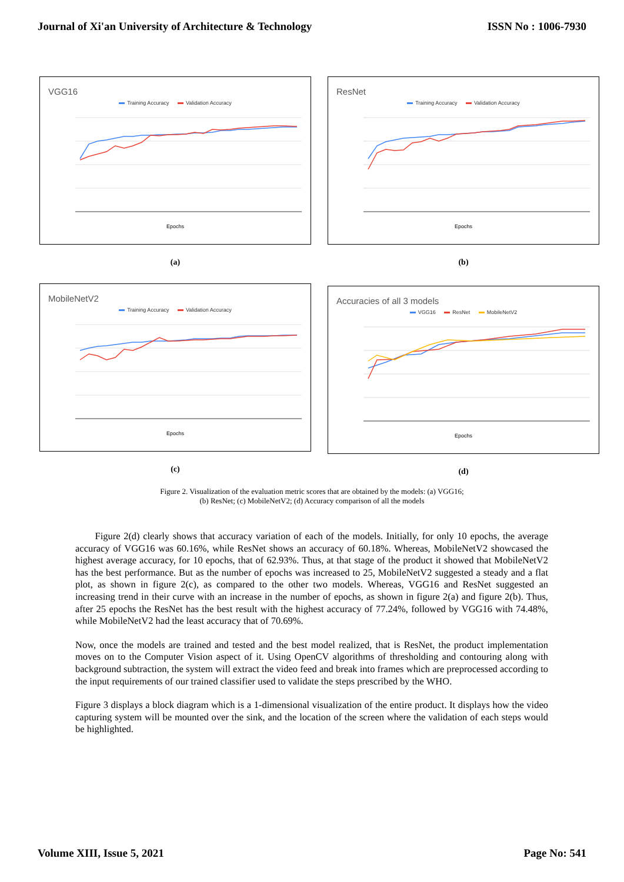Journal of Xi'an University of Architecture & Technology ISSN No : 1006-7930
VGG16
Training Accuracy Validation Accuracy
Epochs
(a)
ResNet
Training Accuracy Validation Accuracy
Epochs
(b)
MobileNetV2
Training Accuracy Validation Accuracy
Epochs
(c)
Accuracies of all 3 models
VGG16 ResNet MobileNetV2
Epochs
(d)
Figure 2. Visualization of the evaluation metric scores that are obtained by the models: (a) VGG16;
(b) ResNet; (c) MobileNetV2; (d) Accuracy comparison of all the models
Figure 2(d) clearly shows that accuracy variation of each of the models. Initially, for only 10 epochs, the average accuracy of VGG16 was 60.16%, while ResNet shows an accuracy of 60.18%. Whereas, MobileNetV2 showcased the highest average accuracy, for 10 epochs, that of 62.93%. Thus, at that stage of the product it showed that MobileNetV2 has the best performance. But as the number of epochs was increased to 25, MobileNetV2 suggested a steady and a flat plot, as shown in figure 2(c), as compared to the other two models. Whereas, VGG16 and ResNet suggested an increasing trend in their curve with an increase in the number of epochs, as shown in figure 2(a) and figure 2(b). Thus, after 25 epochs the ResNet has the best result with the highest accuracy of 77.24%, followed by VGG16 with 74.48%, while MobileNetV2 had the least accuracy that of 70.69%.
Now, once the models are trained and tested and the best model realized, that is ResNet, the product implementation moves on to the Computer Vision aspect of it. Using OpenCV algorithms of thresholding and contouring along with background subtraction, the system will extract the video feed and break into frames which are preprocessed according to the input requirements of our trained classifier used to validate the steps prescribed by the WHO.
Figure 3 displays a block diagram which is a 1-dimensional visualization of the entire product. It displays how the video capturing system will be mounted over the sink, and the location of the screen where the validation of each steps would be highlighted.
Volume XIII, Issue 5, 2021 Page No: 541